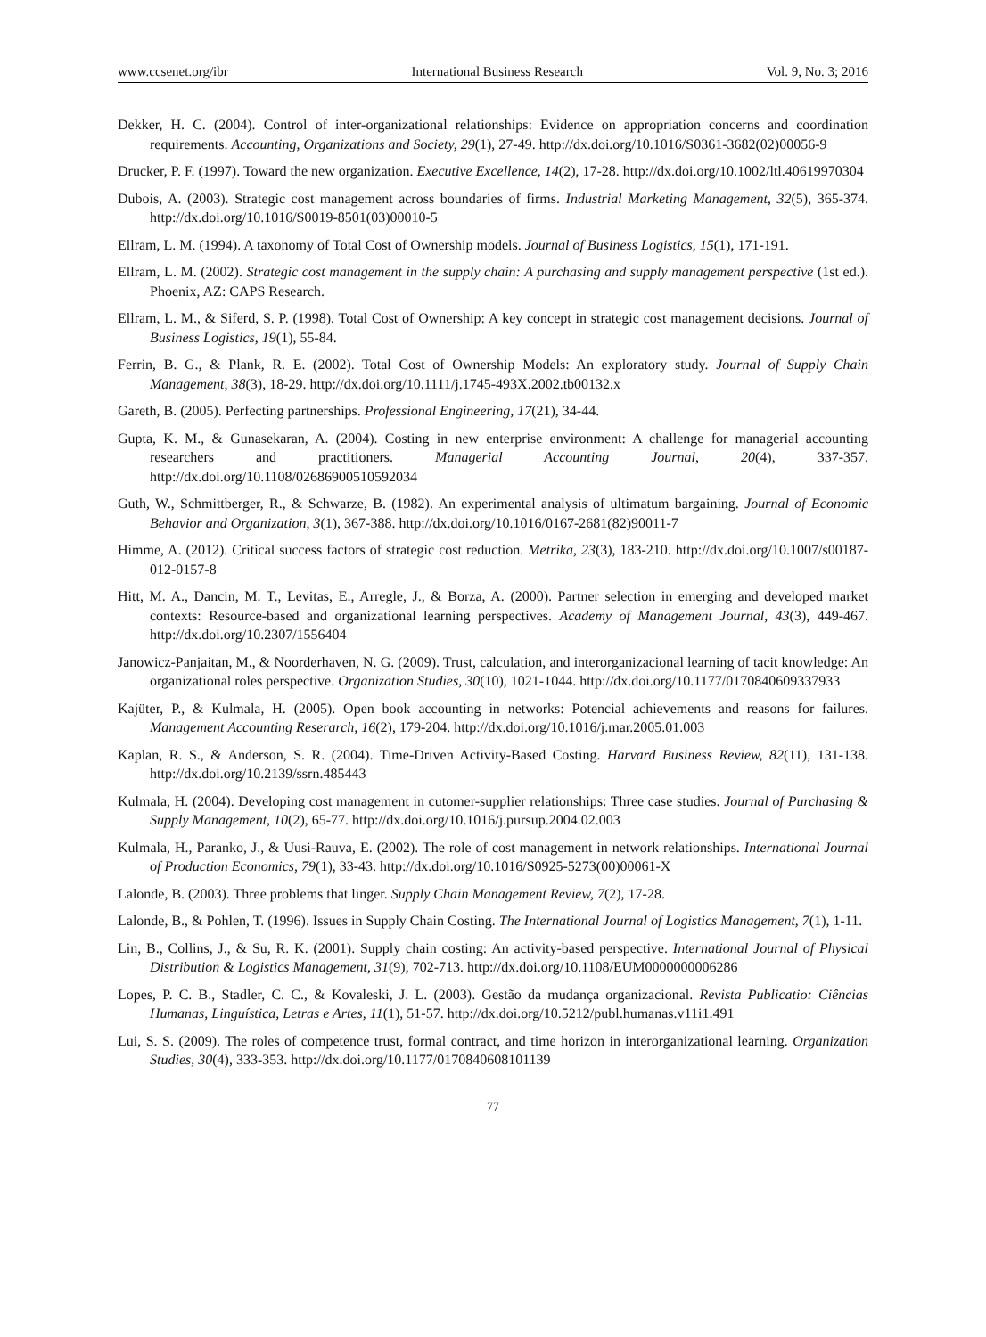www.ccsenet.org/ibr International Business Research Vol. 9, No. 3; 2016
Dekker, H. C. (2004). Control of inter-organizational relationships: Evidence on appropriation concerns and coordination requirements. Accounting, Organizations and Society, 29(1), 27-49. http://dx.doi.org/10.1016/S0361-3682(02)00056-9
Drucker, P. F. (1997). Toward the new organization. Executive Excellence, 14(2), 17-28. http://dx.doi.org/10.1002/ltl.40619970304
Dubois, A. (2003). Strategic cost management across boundaries of firms. Industrial Marketing Management, 32(5), 365-374. http://dx.doi.org/10.1016/S0019-8501(03)00010-5
Ellram, L. M. (1994). A taxonomy of Total Cost of Ownership models. Journal of Business Logistics, 15(1), 171-191.
Ellram, L. M. (2002). Strategic cost management in the supply chain: A purchasing and supply management perspective (1st ed.). Phoenix, AZ: CAPS Research.
Ellram, L. M., & Siferd, S. P. (1998). Total Cost of Ownership: A key concept in strategic cost management decisions. Journal of Business Logistics, 19(1), 55-84.
Ferrin, B. G., & Plank, R. E. (2002). Total Cost of Ownership Models: An exploratory study. Journal of Supply Chain Management, 38(3), 18-29. http://dx.doi.org/10.1111/j.1745-493X.2002.tb00132.x
Gareth, B. (2005). Perfecting partnerships. Professional Engineering, 17(21), 34-44.
Gupta, K. M., & Gunasekaran, A. (2004). Costing in new enterprise environment: A challenge for managerial accounting researchers and practitioners. Managerial Accounting Journal, 20(4), 337-357. http://dx.doi.org/10.1108/02686900510592034
Guth, W., Schmittberger, R., & Schwarze, B. (1982). An experimental analysis of ultimatum bargaining. Journal of Economic Behavior and Organization, 3(1), 367-388. http://dx.doi.org/10.1016/0167-2681(82)90011-7
Himme, A. (2012). Critical success factors of strategic cost reduction. Metrika, 23(3), 183-210. http://dx.doi.org/10.1007/s00187-012-0157-8
Hitt, M. A., Dancin, M. T., Levitas, E., Arregle, J., & Borza, A. (2000). Partner selection in emerging and developed market contexts: Resource-based and organizational learning perspectives. Academy of Management Journal, 43(3), 449-467. http://dx.doi.org/10.2307/1556404
Janowicz-Panjaitan, M., & Noorderhaven, N. G. (2009). Trust, calculation, and interorganizacional learning of tacit knowledge: An organizational roles perspective. Organization Studies, 30(10), 1021-1044. http://dx.doi.org/10.1177/0170840609337933
Kajüter, P., & Kulmala, H. (2005). Open book accounting in networks: Potencial achievements and reasons for failures. Management Accounting Reserarch, 16(2), 179-204. http://dx.doi.org/10.1016/j.mar.2005.01.003
Kaplan, R. S., & Anderson, S. R. (2004). Time-Driven Activity-Based Costing. Harvard Business Review, 82(11), 131-138. http://dx.doi.org/10.2139/ssrn.485443
Kulmala, H. (2004). Developing cost management in cutomer-supplier relationships: Three case studies. Journal of Purchasing & Supply Management, 10(2), 65-77. http://dx.doi.org/10.1016/j.pursup.2004.02.003
Kulmala, H., Paranko, J., & Uusi-Rauva, E. (2002). The role of cost management in network relationships. International Journal of Production Economics, 79(1), 33-43. http://dx.doi.org/10.1016/S0925-5273(00)00061-X
Lalonde, B. (2003). Three problems that linger. Supply Chain Management Review, 7(2), 17-28.
Lalonde, B., & Pohlen, T. (1996). Issues in Supply Chain Costing. The International Journal of Logistics Management, 7(1), 1-11.
Lin, B., Collins, J., & Su, R. K. (2001). Supply chain costing: An activity-based perspective. International Journal of Physical Distribution & Logistics Management, 31(9), 702-713. http://dx.doi.org/10.1108/EUM0000000006286
Lopes, P. C. B., Stadler, C. C., & Kovaleski, J. L. (2003). Gestão da mudança organizacional. Revista Publicatio: Ciências Humanas, Linguística, Letras e Artes, 11(1), 51-57. http://dx.doi.org/10.5212/publ.humanas.v11i1.491
Lui, S. S. (2009). The roles of competence trust, formal contract, and time horizon in interorganizational learning. Organization Studies, 30(4), 333-353. http://dx.doi.org/10.1177/0170840608101139
77